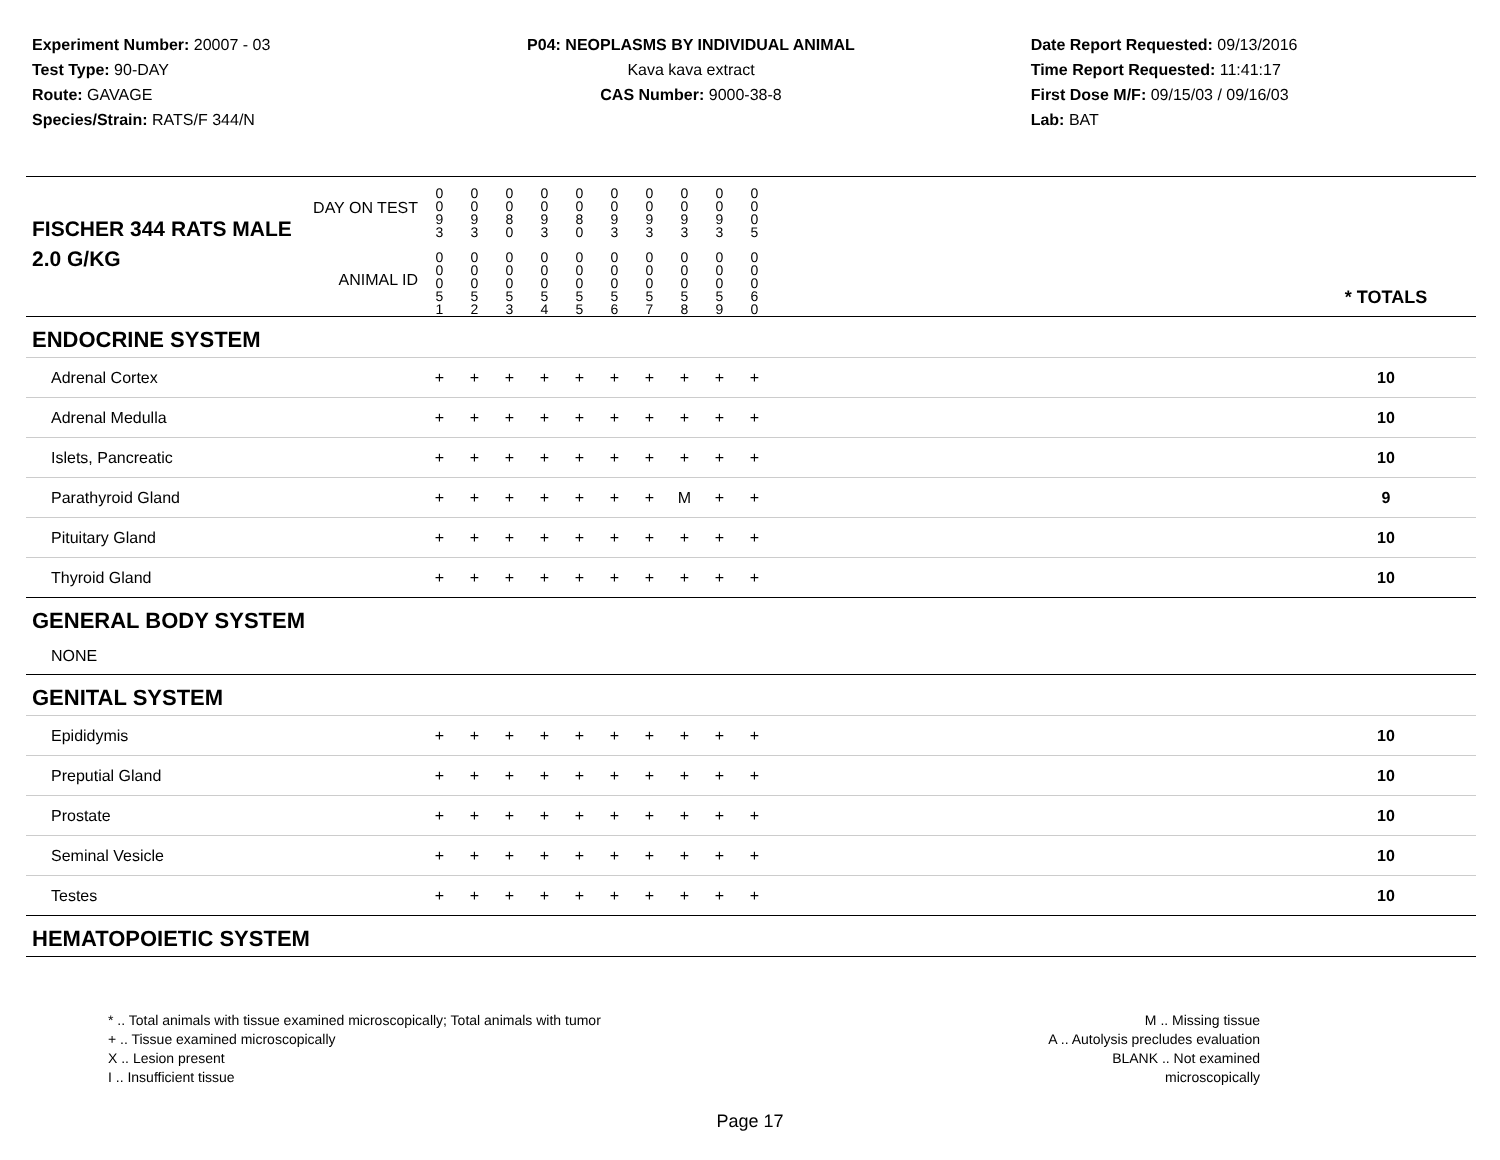Experiment Number: 20007 - 03
Test Type: 90-DAY
Route: GAVAGE
Species/Strain: RATS/F 344/N
P04: NEOPLASMS BY INDIVIDUAL ANIMAL
Kava kava extract
CAS Number: 9000-38-8
Date Report Requested: 09/13/2016
Time Report Requested: 11:41:17
First Dose M/F: 09/15/03 / 09/16/03
Lab: BAT
| DAY ON TEST FISCHER 344 RATS MALE | 0 0 9 3 | 0 0 9 3 | 0 0 8 0 | 0 0 9 3 | 0 0 8 0 | 0 0 9 3 | 0 0 9 3 | 0 0 9 3 | 0 0 9 3 | 0 0 0 5 | | |
| 2.0 G/KG ANIMAL ID | 0 0 0 5 1 | 0 0 0 5 2 | 0 0 0 5 3 | 0 0 0 5 4 | 0 0 0 5 5 | 0 0 0 5 6 | 0 0 0 5 7 | 0 0 0 5 8 | 0 0 0 5 9 | 0 0 0 6 0 | | * TOTALS |
| ENDOCRINE SYSTEM | | | | | | | | | | | | |
| Adrenal Cortex | + | + | + | + | + | + | + | + | + | + | | 10 |
| Adrenal Medulla | + | + | + | + | + | + | + | + | + | + | | 10 |
| Islets, Pancreatic | + | + | + | + | + | + | + | + | + | + | | 10 |
| Parathyroid Gland | + | + | + | + | + | + | + | M | + | + | | 9 |
| Pituitary Gland | + | + | + | + | + | + | + | + | + | + | | 10 |
| Thyroid Gland | + | + | + | + | + | + | + | + | + | + | | 10 |
| GENERAL BODY SYSTEM | | | | | | | | | | | | |
| NONE | | | | | | | | | | | | |
| GENITAL SYSTEM | | | | | | | | | | | | |
| Epididymis | + | + | + | + | + | + | + | + | + | + | | 10 |
| Preputial Gland | + | + | + | + | + | + | + | + | + | + | | 10 |
| Prostate | + | + | + | + | + | + | + | + | + | + | | 10 |
| Seminal Vesicle | + | + | + | + | + | + | + | + | + | + | | 10 |
| Testes | + | + | + | + | + | + | + | + | + | + | | 10 |
| HEMATOPOIETIC SYSTEM | | | | | | | | | | | | |
* .. Total animals with tissue examined microscopically; Total animals with tumor
+ .. Tissue examined microscopically
X .. Lesion present
I .. Insufficient tissue
M .. Missing tissue
A .. Autolysis precludes evaluation
BLANK .. Not examined microscopically
Page 17